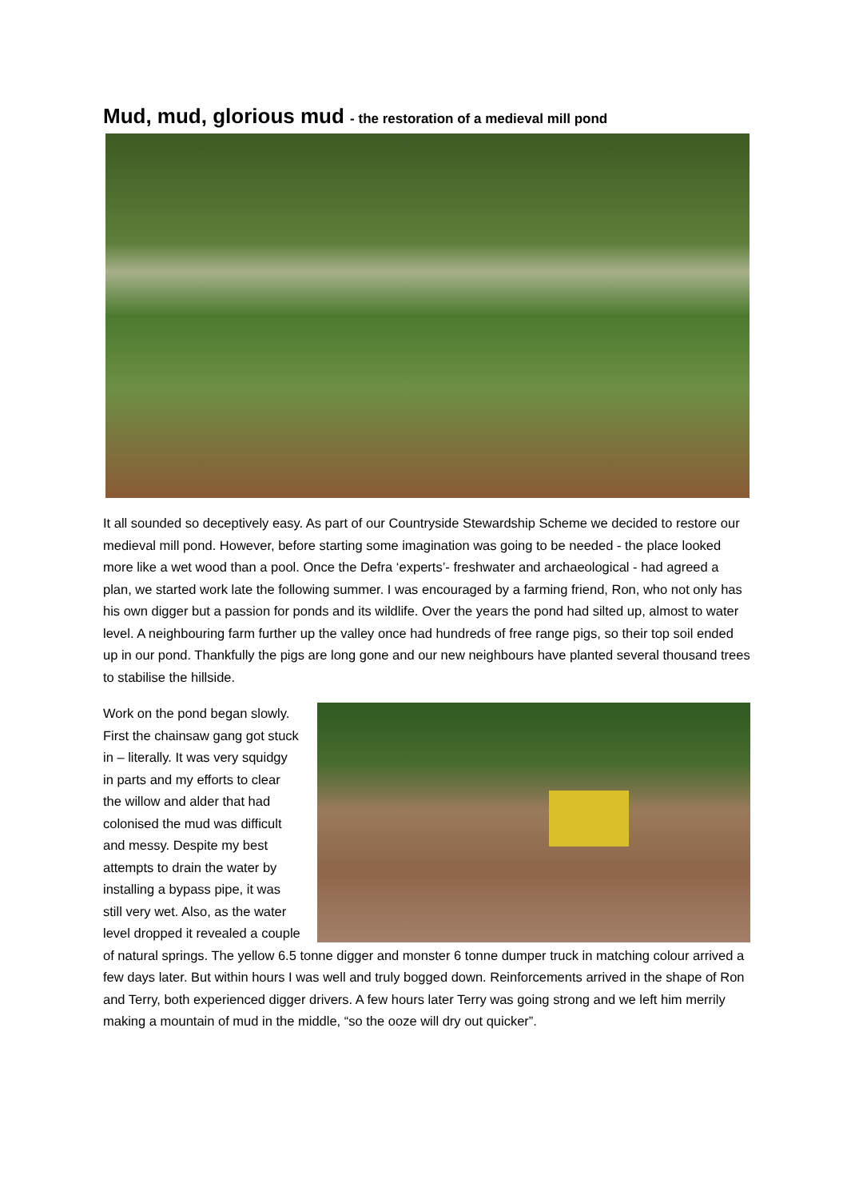Mud, mud, glorious mud - the restoration of a medieval mill pond
It all sounded so deceptively easy. As part of our Countryside Stewardship Scheme we decided to restore our medieval mill pond. However, before starting some imagination was going to be needed - the place looked more like a wet wood than a pool. Once the Defra ‘experts’- freshwater and archaeological - had agreed a plan, we started work late the following summer. I was encouraged by a farming friend, Ron, who not only has his own digger but a passion for ponds and its wildlife. Over the years the pond had silted up, almost to water level. A neighbouring farm further up the valley once had hundreds of free range pigs, so their top soil ended up in our pond. Thankfully the pigs are long gone and our new neighbours have planted several thousand trees to stabilise the hillside.
Work on the pond began slowly. First the chainsaw gang got stuck in – literally. It was very squidgy in parts and my efforts to clear the willow and alder that had colonised the mud was difficult and messy. Despite my best attempts to drain the water by installing a bypass pipe, it was still very wet. Also, as the water level dropped it revealed a couple of natural springs. The yellow 6.5 tonne digger and monster 6 tonne dumper truck in matching colour arrived a few days later. But within hours I was well and truly bogged down. Reinforcements arrived in the shape of Ron and Terry, both experienced digger drivers. A few hours later Terry was going strong and we left him merrily making a mountain of mud in the middle, “so the ooze will dry out quicker”.